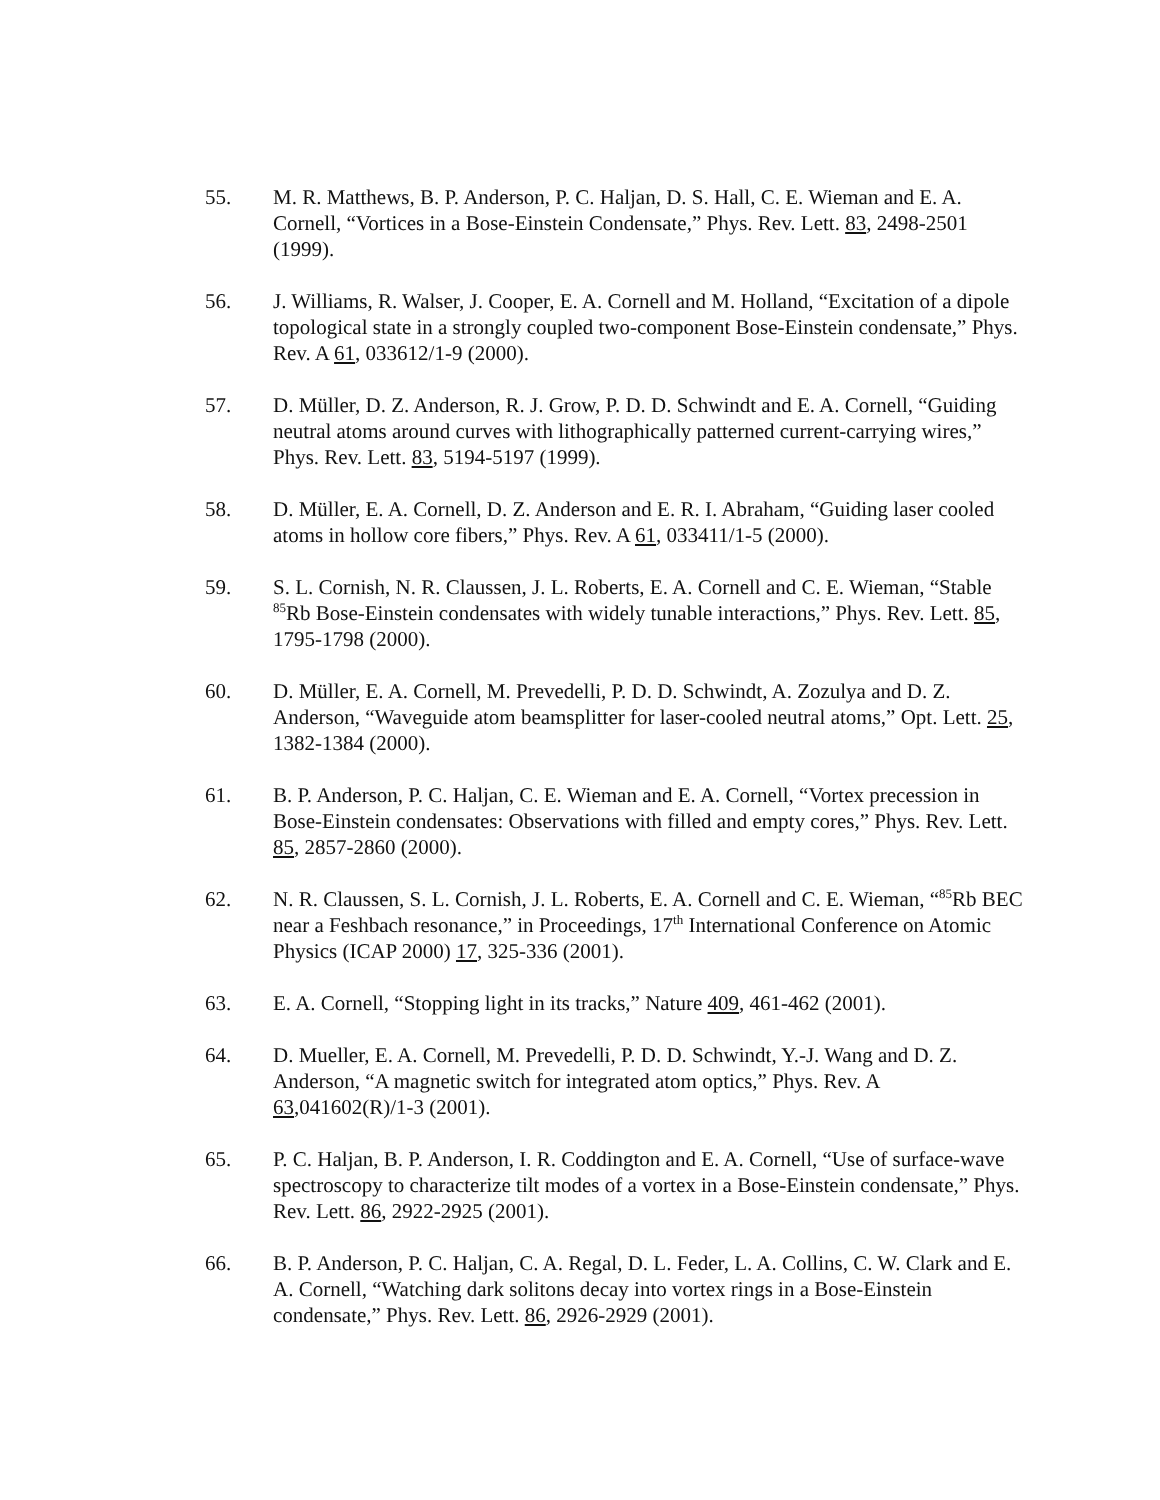55. M. R. Matthews, B. P. Anderson, P. C. Haljan, D. S. Hall, C. E. Wieman and E. A. Cornell, “Vortices in a Bose-Einstein Condensate,” Phys. Rev. Lett. 83, 2498-2501 (1999).
56. J. Williams, R. Walser, J. Cooper, E. A. Cornell and M. Holland, “Excitation of a dipole topological state in a strongly coupled two-component Bose-Einstein condensate,” Phys. Rev. A 61, 033612/1-9 (2000).
57. D. Müller, D. Z. Anderson, R. J. Grow, P. D. D. Schwindt and E. A. Cornell, “Guiding neutral atoms around curves with lithographically patterned current-carrying wires,” Phys. Rev. Lett. 83, 5194-5197 (1999).
58. D. Müller, E. A. Cornell, D. Z. Anderson and E. R. I. Abraham, “Guiding laser cooled atoms in hollow core fibers,” Phys. Rev. A 61, 033411/1-5 (2000).
59. S. L. Cornish, N. R. Claussen, J. L. Roberts, E. A. Cornell and C. E. Wieman, “Stable <sup>85</sup>Rb Bose-Einstein condensates with widely tunable interactions,” Phys. Rev. Lett. 85, 1795-1798 (2000).
60. D. Müller, E. A. Cornell, M. Prevedelli, P. D. D. Schwindt, A. Zozulya and D. Z. Anderson, “Waveguide atom beamsplitter for laser-cooled neutral atoms,” Opt. Lett. 25, 1382-1384 (2000).
61. B. P. Anderson, P. C. Haljan, C. E. Wieman and E. A. Cornell, “Vortex precession in Bose-Einstein condensates: Observations with filled and empty cores,” Phys. Rev. Lett. 85, 2857-2860 (2000).
62. N. R. Claussen, S. L. Cornish, J. L. Roberts, E. A. Cornell and C. E. Wieman, “<sup>85</sup>Rb BEC near a Feshbach resonance,” in Proceedings, 17<sup>th</sup> International Conference on Atomic Physics (ICAP 2000) 17, 325-336 (2001).
63. E. A. Cornell, “Stopping light in its tracks,” Nature 409, 461-462 (2001).
64. D. Mueller, E. A. Cornell, M. Prevedelli, P. D. D. Schwindt, Y.-J. Wang and D. Z. Anderson, “A magnetic switch for integrated atom optics,” Phys. Rev. A 63,041602(R)/1-3 (2001).
65. P. C. Haljan, B. P. Anderson, I. R. Coddington and E. A. Cornell, “Use of surface-wave spectroscopy to characterize tilt modes of a vortex in a Bose-Einstein condensate,” Phys. Rev. Lett. 86, 2922-2925 (2001).
66. B. P. Anderson, P. C. Haljan, C. A. Regal, D. L. Feder, L. A. Collins, C. W. Clark and E. A. Cornell, “Watching dark solitons decay into vortex rings in a Bose-Einstein condensate,” Phys. Rev. Lett. 86, 2926-2929 (2001).